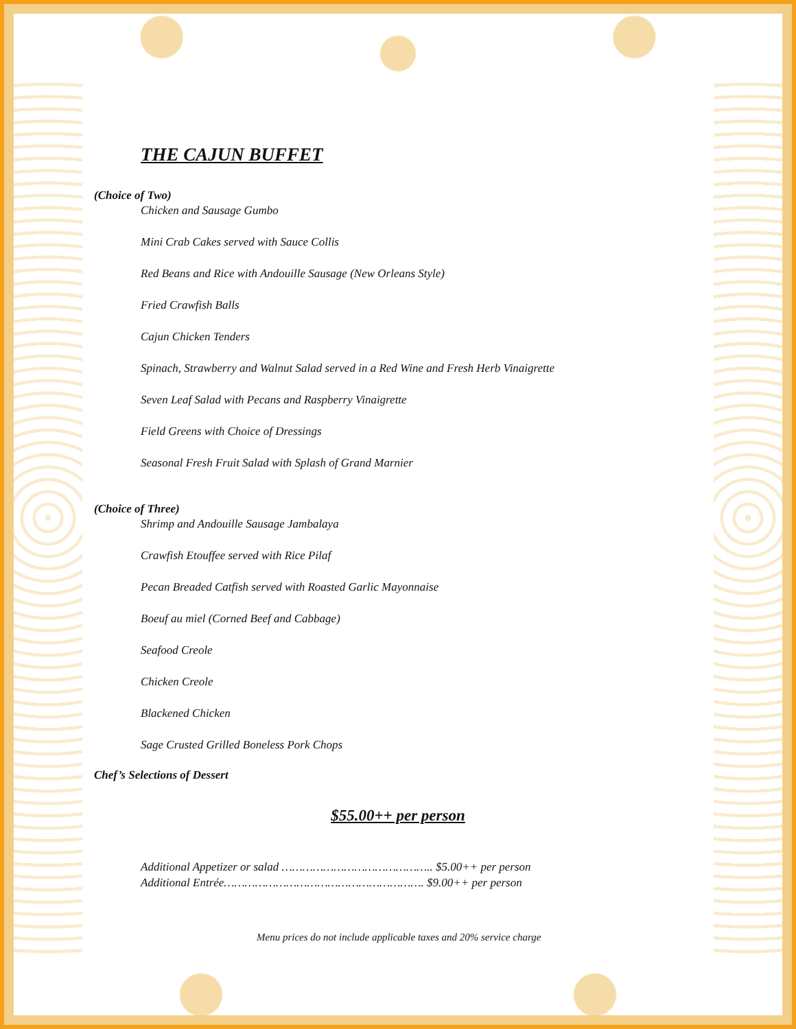THE CAJUN BUFFET
(Choice of Two)
Chicken and Sausage Gumbo
Mini Crab Cakes served with Sauce Collis
Red Beans and Rice with Andouille Sausage (New Orleans Style)
Fried Crawfish Balls
Cajun Chicken Tenders
Spinach, Strawberry and Walnut Salad served in a Red Wine and Fresh Herb Vinaigrette
Seven Leaf Salad with Pecans and Raspberry Vinaigrette
Field Greens with Choice of Dressings
Seasonal Fresh Fruit Salad with Splash of Grand Marnier
(Choice of Three)
Shrimp and Andouille Sausage Jambalaya
Crawfish Etouffee served with Rice Pilaf
Pecan Breaded Catfish served with Roasted Garlic Mayonnaise
Boeuf au miel (Corned Beef and Cabbage)
Seafood Creole
Chicken Creole
Blackened Chicken
Sage Crusted Grilled Boneless Pork Chops
Chef’s Selections of Dessert
$55.00++ per person
Additional Appetizer or salad …………………………………….. $5.00++ per person
Additional Entrée…………………………………………………. $9.00++ per person
Menu prices do not include applicable taxes and 20% service charge